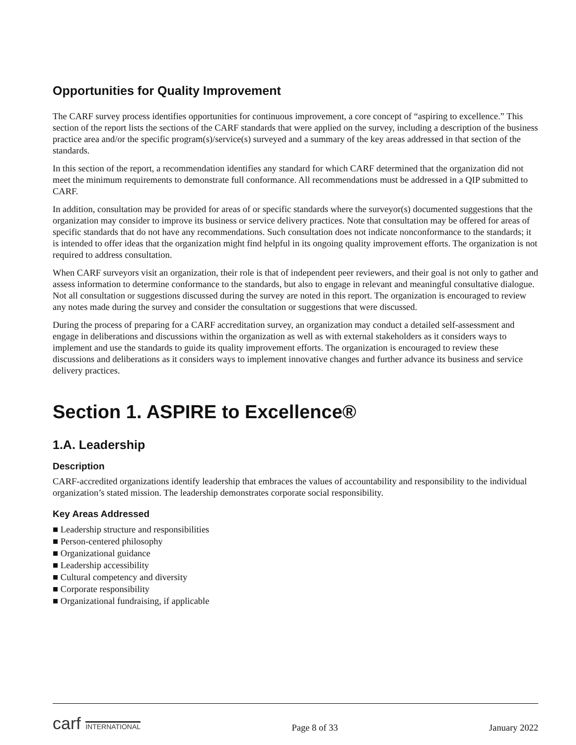Opportunities for Quality Improvement
The CARF survey process identifies opportunities for continuous improvement, a core concept of “aspiring to excellence.” This section of the report lists the sections of the CARF standards that were applied on the survey, including a description of the business practice area and/or the specific program(s)/service(s) surveyed and a summary of the key areas addressed in that section of the standards.
In this section of the report, a recommendation identifies any standard for which CARF determined that the organization did not meet the minimum requirements to demonstrate full conformance. All recommendations must be addressed in a QIP submitted to CARF.
In addition, consultation may be provided for areas of or specific standards where the surveyor(s) documented suggestions that the organization may consider to improve its business or service delivery practices. Note that consultation may be offered for areas of specific standards that do not have any recommendations. Such consultation does not indicate nonconformance to the standards; it is intended to offer ideas that the organization might find helpful in its ongoing quality improvement efforts. The organization is not required to address consultation.
When CARF surveyors visit an organization, their role is that of independent peer reviewers, and their goal is not only to gather and assess information to determine conformance to the standards, but also to engage in relevant and meaningful consultative dialogue. Not all consultation or suggestions discussed during the survey are noted in this report. The organization is encouraged to review any notes made during the survey and consider the consultation or suggestions that were discussed.
During the process of preparing for a CARF accreditation survey, an organization may conduct a detailed self-assessment and engage in deliberations and discussions within the organization as well as with external stakeholders as it considers ways to implement and use the standards to guide its quality improvement efforts. The organization is encouraged to review these discussions and deliberations as it considers ways to implement innovative changes and further advance its business and service delivery practices.
Section 1. ASPIRE to Excellence®
1.A. Leadership
Description
CARF-accredited organizations identify leadership that embraces the values of accountability and responsibility to the individual organization’s stated mission. The leadership demonstrates corporate social responsibility.
Key Areas Addressed
■ Leadership structure and responsibilities
■ Person-centered philosophy
■ Organizational guidance
■ Leadership accessibility
■ Cultural competency and diversity
■ Corporate responsibility
■ Organizational fundraising, if applicable
carf INTERNATIONAL Page 8 of 33 January 2022